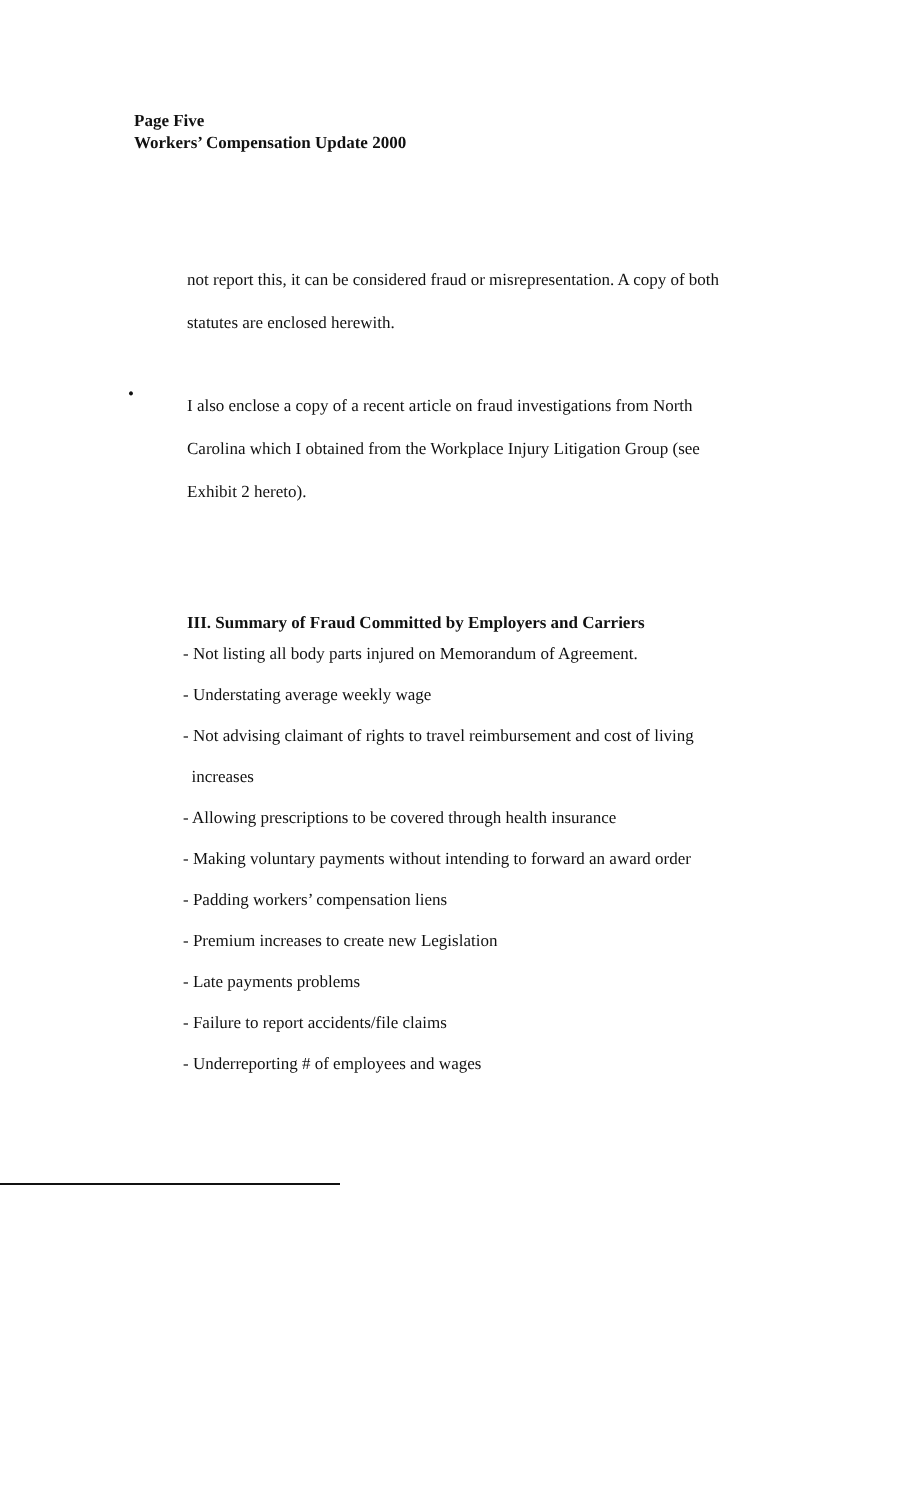Page Five
Workers’ Compensation Update 2000
not report this, it can be considered fraud or misrepresentation. A copy of both
statutes are enclosed herewith.
•
I also enclose a copy of a recent article on fraud investigations from North
Carolina which I obtained from the Workplace Injury Litigation Group (see
Exhibit 2 hereto).
III. Summary of Fraud Committed by Employers and Carriers
- Not listing all body parts injured on Memorandum of Agreement.
- Understating average weekly wage
- Not advising claimant of rights to travel reimbursement and cost of living
increases
- Allowing prescriptions to be covered through health insurance
- Making voluntary payments without intending to forward an award order
- Padding workers’ compensation liens
- Premium increases to create new Legislation
- Late payments problems
- Failure to report accidents/file claims
- Underreporting # of employees and wages